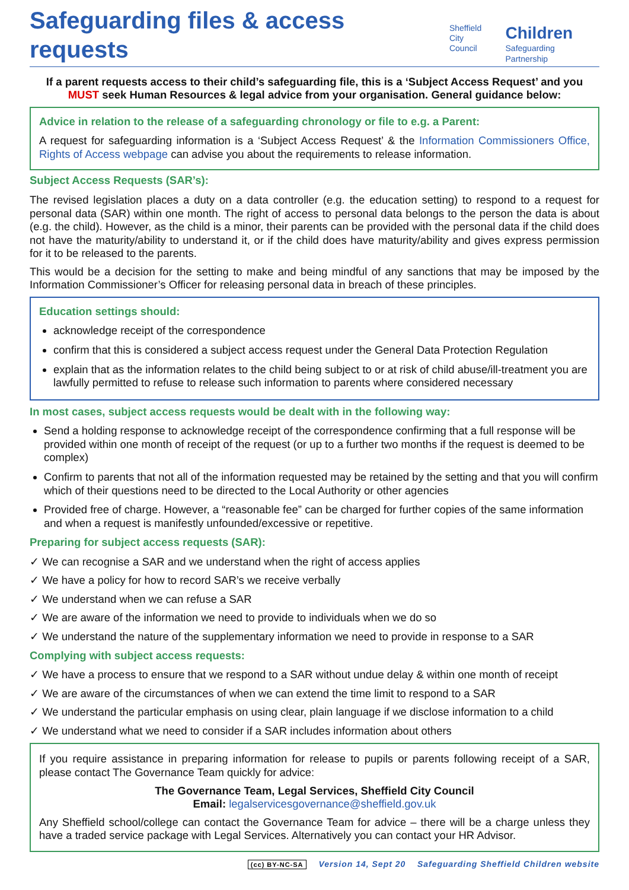Safeguarding files & access requests
Sheffield
City Council
Children
Safeguarding Partnership
If a parent requests access to their child’s safeguarding file, this is a ‘Subject Access Request’ and you MUST seek Human Resources & legal advice from your organisation. General guidance below:
Advice in relation to the release of a safeguarding chronology or file to e.g. a Parent:
A request for safeguarding information is a ‘Subject Access Request’ & the Information Commissioners Office, Rights of Access webpage can advise you about the requirements to release information.
Subject Access Requests (SAR’s):
The revised legislation places a duty on a data controller (e.g. the education setting) to respond to a request for personal data (SAR) within one month. The right of access to personal data belongs to the person the data is about (e.g. the child). However, as the child is a minor, their parents can be provided with the personal data if the child does not have the maturity/ability to understand it, or if the child does have maturity/ability and gives express permission for it to be released to the parents.
This would be a decision for the setting to make and being mindful of any sanctions that may be imposed by the Information Commissioner’s Officer for releasing personal data in breach of these principles.
Education settings should:
acknowledge receipt of the correspondence
confirm that this is considered a subject access request under the General Data Protection Regulation
explain that as the information relates to the child being subject to or at risk of child abuse/ill-treatment you are lawfully permitted to refuse to release such information to parents where considered necessary
In most cases, subject access requests would be dealt with in the following way:
Send a holding response to acknowledge receipt of the correspondence confirming that a full response will be provided within one month of receipt of the request (or up to a further two months if the request is deemed to be complex)
Confirm to parents that not all of the information requested may be retained by the setting and that you will confirm which of their questions need to be directed to the Local Authority or other agencies
Provided free of charge. However, a “reasonable fee” can be charged for further copies of the same information and when a request is manifestly unfounded/excessive or repetitive.
Preparing for subject access requests (SAR):
✓ We can recognise a SAR and we understand when the right of access applies
✓ We have a policy for how to record SAR’s we receive verbally
✓ We understand when we can refuse a SAR
✓ We are aware of the information we need to provide to individuals when we do so
✓ We understand the nature of the supplementary information we need to provide in response to a SAR
Complying with subject access requests:
✓ We have a process to ensure that we respond to a SAR without undue delay & within one month of receipt
✓ We are aware of the circumstances of when we can extend the time limit to respond to a SAR
✓ We understand the particular emphasis on using clear, plain language if we disclose information to a child
✓ We understand what we need to consider if a SAR includes information about others
If you require assistance in preparing information for release to pupils or parents following receipt of a SAR, please contact The Governance Team quickly for advice:
The Governance Team, Legal Services, Sheffield City Council
Email: legalservicesgovernance@sheffield.gov.uk
Any Sheffield school/college can contact the Governance Team for advice – there will be a charge unless they have a traded service package with Legal Services. Alternatively you can contact your HR Advisor.
(cc) BY-NC-SA Version 14, Sept 20 Safeguarding Sheffield Children website